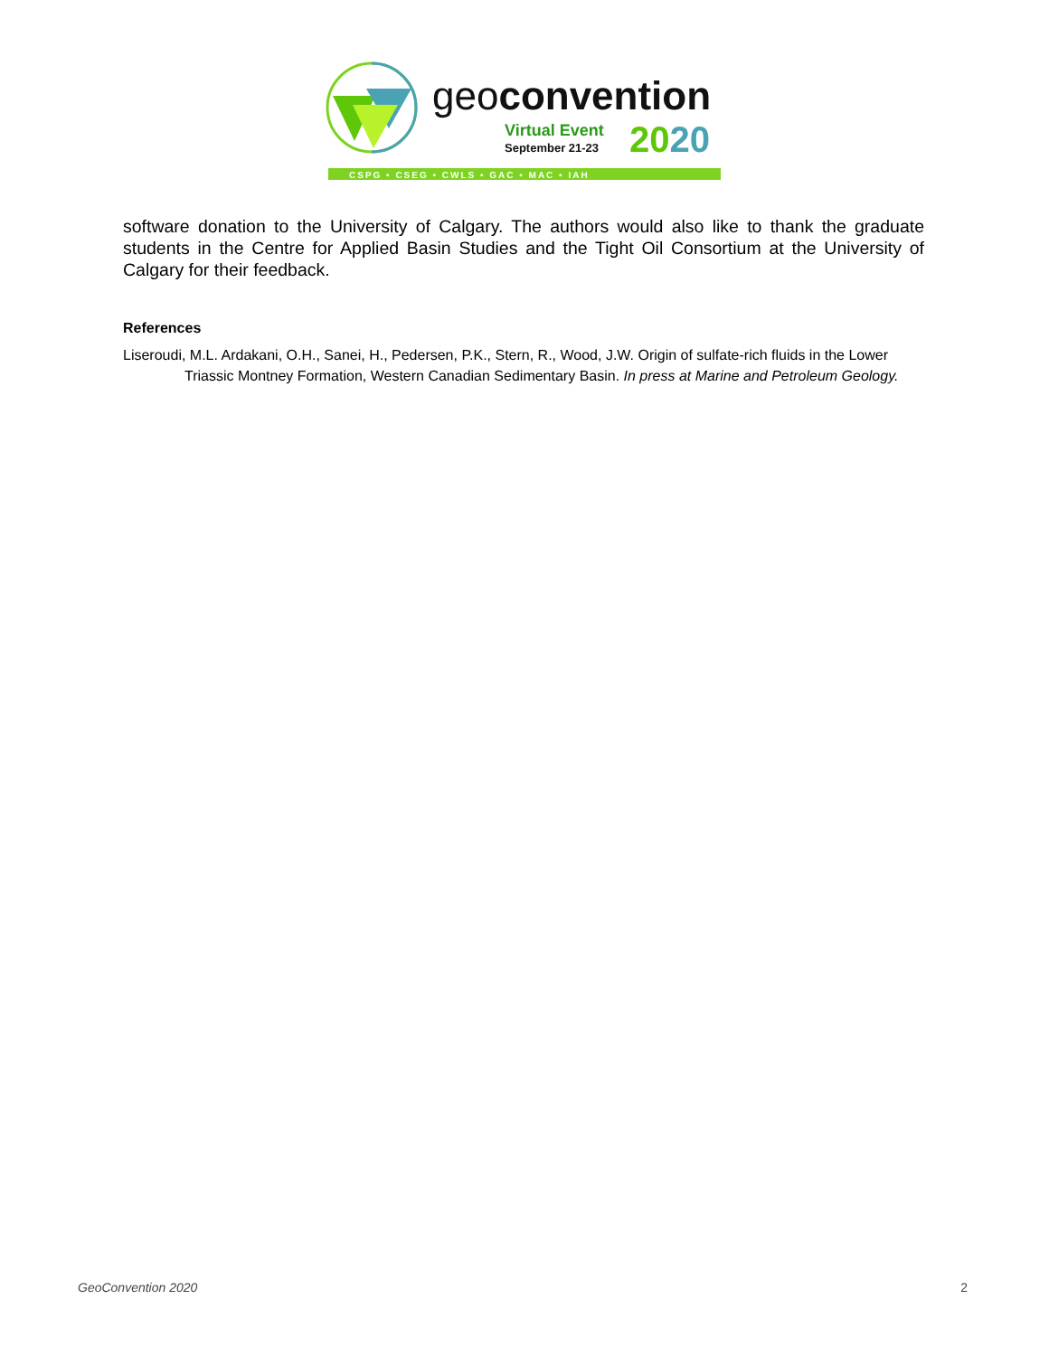geoconvention
Virtual Event
September 21-23
2020
CSPG • CSEG • CWLS • GAC • MAC • IAH
software donation to the University of Calgary. The authors would also like to thank the graduate students in the Centre for Applied Basin Studies and the Tight Oil Consortium at the University of Calgary for their feedback.
References
Liseroudi, M.L. Ardakani, O.H., Sanei, H., Pedersen, P.K., Stern, R., Wood, J.W. Origin of sulfate-rich fluids in the Lower Triassic Montney Formation, Western Canadian Sedimentary Basin. In press at Marine and Petroleum Geology.
GeoConvention 2020 2